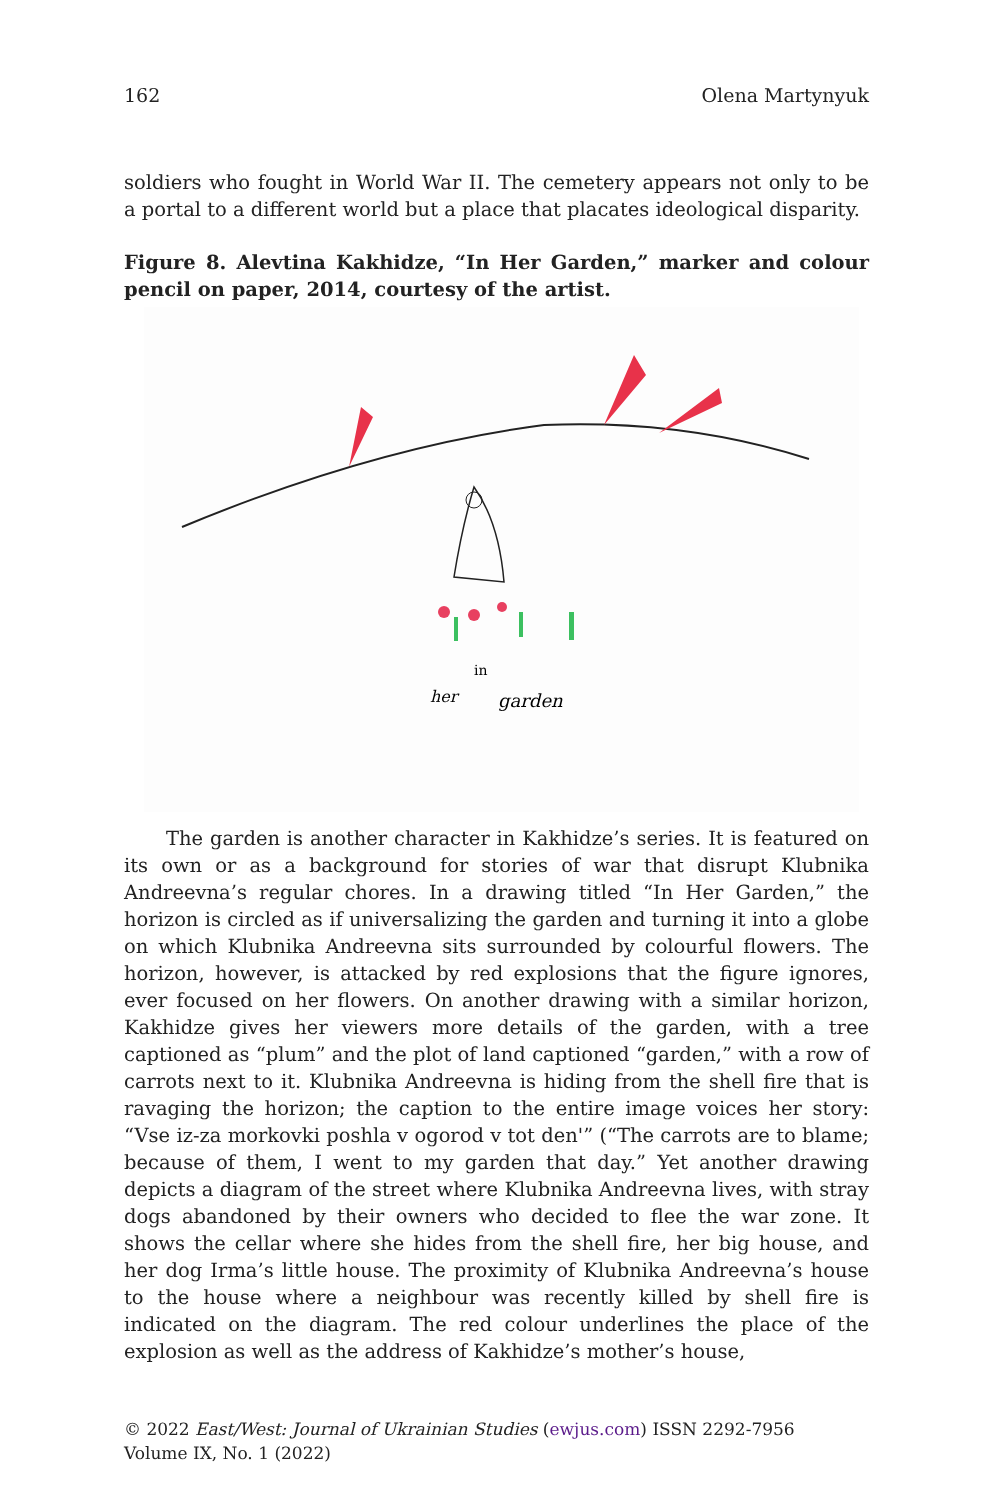162 Olena Martynyuk
soldiers who fought in World War II. The cemetery appears not only to be a portal to a different world but a place that placates ideological disparity.
Figure 8. Alevtina Kakhidze, “In Her Garden,” marker and colour pencil on paper, 2014, courtesy of the artist.
in
her
garden
The garden is another character in Kakhidze’s series. It is featured on its own or as a background for stories of war that disrupt Klubnika Andreevna’s regular chores. In a drawing titled “In Her Garden,” the horizon is circled as if universalizing the garden and turning it into a globe on which Klubnika Andreevna sits surrounded by colourful flowers. The horizon, however, is attacked by red explosions that the figure ignores, ever focused on her flowers. On another drawing with a similar horizon, Kakhidze gives her viewers more details of the garden, with a tree captioned as “plum” and the plot of land captioned “garden,” with a row of carrots next to it. Klubnika Andreevna is hiding from the shell fire that is ravaging the horizon; the caption to the entire image voices her story: “Vse iz-za morkovki poshla v ogorod v tot den'” (“The carrots are to blame; because of them, I went to my garden that day.” Yet another drawing depicts a diagram of the street where Klubnika Andreevna lives, with stray dogs abandoned by their owners who decided to flee the war zone. It shows the cellar where she hides from the shell fire, her big house, and her dog Irma’s little house. The proximity of Klubnika Andreevna’s house to the house where a neighbour was recently killed by shell fire is indicated on the diagram. The red colour underlines the place of the explosion as well as the address of Kakhidze’s mother’s house,
© 2022 East/West: Journal of Ukrainian Studies (ewjus.com) ISSN 2292-7956
Volume IX, No. 1 (2022)